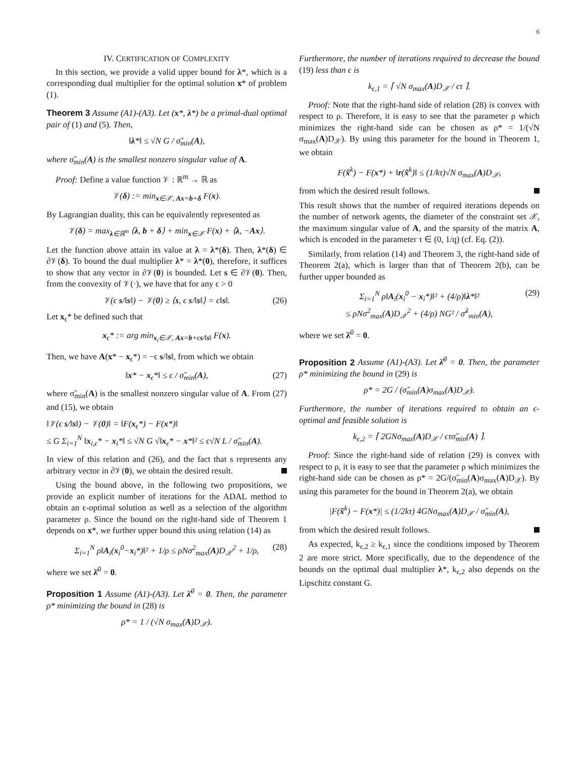6
IV. CERTIFICATION OF COMPLEXITY
In this section, we provide a valid upper bound for λ*, which is a corresponding dual multiplier for the optimal solution x* of problem (1).
Theorem 3 Assume (A1)-(A3). Let (x*, λ*) be a primal-dual optimal pair of (1) and (5). Then,
‖λ*‖ ≤ √N G / σ̃<sub>min</sub>(A),
where σ̃<sub>min</sub>(A) is the smallest nonzero singular value of A.
Proof: Define a value function 𝒱 : ℝ<sup>m</sup> → ℝ as
𝒱(δ) := min<sub>x∈𝒳, Ax=b+δ</sub> F(x).
By Lagrangian duality, this can be equivalently represented as
𝒱(δ) = max<sub>λ∈ℝ<sup>m</sup></sub> ⟨λ, b + δ⟩ + min<sub>x∈𝒳</sub> F(x) + ⟨λ, −Ax⟩.
Let the function above attain its value at λ = λ*(δ). Then, λ*(δ) ∈ ∂𝒱(δ). To bound the dual multiplier λ* = λ*(0), therefore, it suffices to show that any vector in ∂𝒱(0) is bounded. Let s ∈ ∂𝒱(0). Then, from the convexity of 𝒱(·), we have that for any ϵ > 0
𝒱(ϵ s/‖s‖) − 𝒱(0) ≥ ⟨s, ϵ s/‖s‖⟩ = ϵ‖s‖. (26)
Let x<sub>ϵ</sub>* be defined such that
x<sub>ϵ</sub>* := arg min<sub>x<sub>i</sub>∈𝒳, Ax=b+ϵs/‖s‖</sub> F(x).
Then, we have A(x* − x<sub>ϵ</sub>*) = −ϵ s/‖s‖, from which we obtain
‖x* − x<sub>ϵ</sub>*‖ ≤ ϵ / σ̃<sub>min</sub>(A), (27)
where σ̃<sub>min</sub>(A) is the smallest nonzero singular value of A. From (27) and (15), we obtain
‖𝒱(ϵ s/‖s‖) − 𝒱(0)‖ = ‖F(x<sub>ϵ</sub>*) − F(x*)‖
≤ G Σ<sub>i=1</sub><sup>N</sup> ‖x<sub>i,ϵ</sub>* − x<sub>i</sub>*‖ ≤ √N G √‖x<sub>ϵ</sub>* − x*‖² ≤ ϵ√N L / σ̃<sub>min</sub>(A).
In view of this relation and (26), and the fact that s represents any arbitrary vector in ∂𝒱(0), we obtain the desired result.
Using the bound above, in the following two propositions, we provide an explicit number of iterations for the ADAL method to obtain an ϵ-optimal solution as well as a selection of the algorithm parameter ρ. Since the bound on the right-hand side of Theorem 1 depends on x*, we further upper bound this using relation (14) as
Σ<sub>i=1</sub><sup>N</sup> ρ‖A<sub>i</sub>(x<sub>i</sub><sup>0</sup>−x<sub>i</sub>*)‖² + 1/ρ ≤ ρNσ<sup>2</sup><sub>max</sub>(A)D<sub>𝒳</sub><sup>2</sup> + 1/ρ, (28)
where we set λ̄<sup>0</sup> = 0.
Proposition 1 Assume (A1)-(A3). Let λ̄<sup>0</sup> = 0. Then, the parameter ρ* minimizing the bound in (28) is
ρ* = 1 / (√N σ<sub>max</sub>(A)D<sub>𝒳</sub>).
Furthermore, the number of iterations required to decrease the bound (19) less than ϵ is
k<sub>ϵ,1</sub> = ⌈ √N σ<sub>max</sub>(A)D<sub>𝒳</sub> / ϵτ ⌉.
Proof: Note that the right-hand side of relation (28) is convex with respect to ρ. Therefore, it is easy to see that the parameter ρ which minimizes the right-hand side can be chosen as ρ* = 1/(√N σ<sub>max</sub>(A)D<sub>𝒳</sub>). By using this parameter for the bound in Theorem 1, we obtain
F(x̃<sup>k</sup>) − F(x*) + ‖r(x̃<sup>k</sup>)‖ ≤ (1/kτ)√N σ<sub>max</sub>(A)D<sub>𝒳</sub>,
from which the desired result follows.
This result shows that the number of required iterations depends on the number of network agents, the diameter of the constraint set 𝒳, the maximum singular value of A, and the sparsity of the matrix A, which is encoded in the parameter τ ∈ (0, 1/q) (cf. Eq. (2)).
Similarly, from relation (14) and Theorem 3, the right-hand side of Theorem 2(a), which is larger than that of Theorem 2(b), can be further upper bounded as
Σ<sub>i=1</sub><sup>N</sup> ρ‖A<sub>i</sub>(x<sub>i</sub><sup>0</sup> − x<sub>i</sub>*)‖² + (4/ρ)‖λ*‖² (29)
≤ ρNσ<sup>2</sup><sub>max</sub>(A)D<sub>𝒳</sub><sup>2</sup> + (4/ρ) NG² / σ̃<sup>2</sup><sub>min</sub>(A),
where we set λ̄<sup>0</sup> = 0.
Proposition 2 Assume (A1)-(A3). Let λ̄<sup>0</sup> = 0. Then, the parameter ρ* minimizing the bound in (29) is
ρ* = 2G / (σ̃<sub>min</sub>(A)σ<sub>max</sub>(A)D<sub>𝒳</sub>).
Furthermore, the number of iterations required to obtain an ϵ-optimal and feasible solution is
k<sub>ϵ,2</sub> = ⌈ 2GNσ<sub>max</sub>(A)D<sub>𝒳</sub> / ϵτσ̃<sub>min</sub>(A) ⌉.
Proof: Since the right-hand side of relation (29) is convex with respect to ρ, it is easy to see that the parameter ρ which minimizes the right-hand side can be chosen as ρ* = 2G/(σ̃<sub>min</sub>(A)σ<sub>max</sub>(A)D<sub>𝒳</sub>). By using this parameter for the bound in Theorem 2(a), we obtain
|F(x̃<sup>k</sup>) − F(x*)| ≤ (1/2kτ) 4GNσ<sub>max</sub>(A)D<sub>𝒳</sub> / σ̃<sub>min</sub>(A),
from which the desired result follows.
As expected, k<sub>ϵ,2</sub> ≥ k<sub>ϵ,1</sub> since the conditions imposed by Theorem 2 are more strict. More specifically, due to the dependence of the bounds on the optimal dual multiplier λ*, k<sub>ϵ,2</sub> also depends on the Lipschitz constant G.